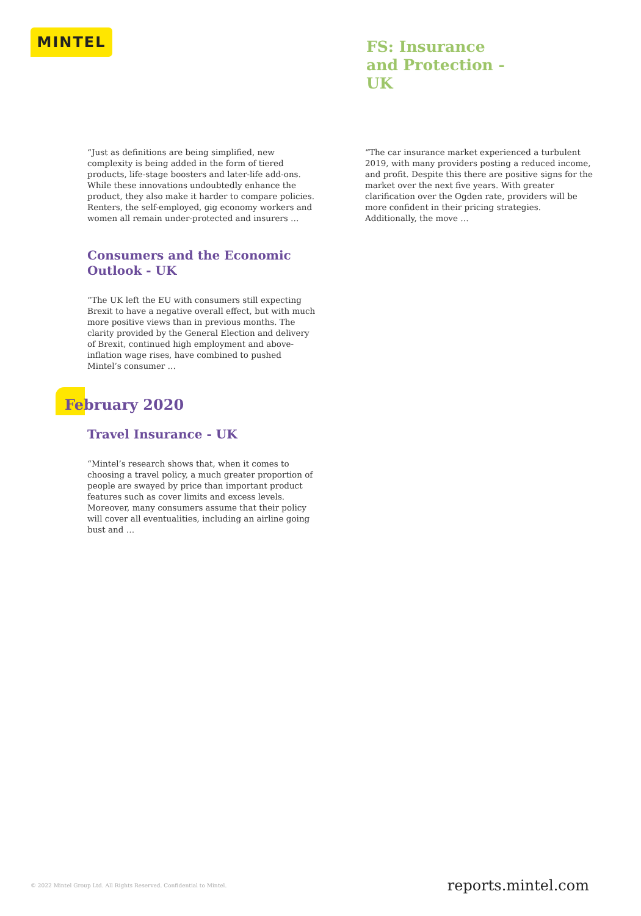MINTEL
FS: Insurance and Protection - UK
“Just as definitions are being simplified, new complexity is being added in the form of tiered products, life-stage boosters and later-life add-ons. While these innovations undoubtedly enhance the product, they also make it harder to compare policies. Renters, the self-employed, gig economy workers and women all remain under-protected and insurers …
Consumers and the Economic Outlook - UK
“The UK left the EU with consumers still expecting Brexit to have a negative overall effect, but with much more positive views than in previous months. The clarity provided by the General Election and delivery of Brexit, continued high employment and above-inflation wage rises, have combined to pushed Mintel’s consumer …
February 2020
Travel Insurance - UK
“Mintel’s research shows that, when it comes to choosing a travel policy, a much greater proportion of people are swayed by price than important product features such as cover limits and excess levels. Moreover, many consumers assume that their policy will cover all eventualities, including an airline going bust and …
“The car insurance market experienced a turbulent 2019, with many providers posting a reduced income, and profit. Despite this there are positive signs for the market over the next five years. With greater clarification over the Ogden rate, providers will be more confident in their pricing strategies. Additionally, the move …
© 2022 Mintel Group Ltd. All Rights Reserved. Confidential to Mintel.
reports.mintel.com